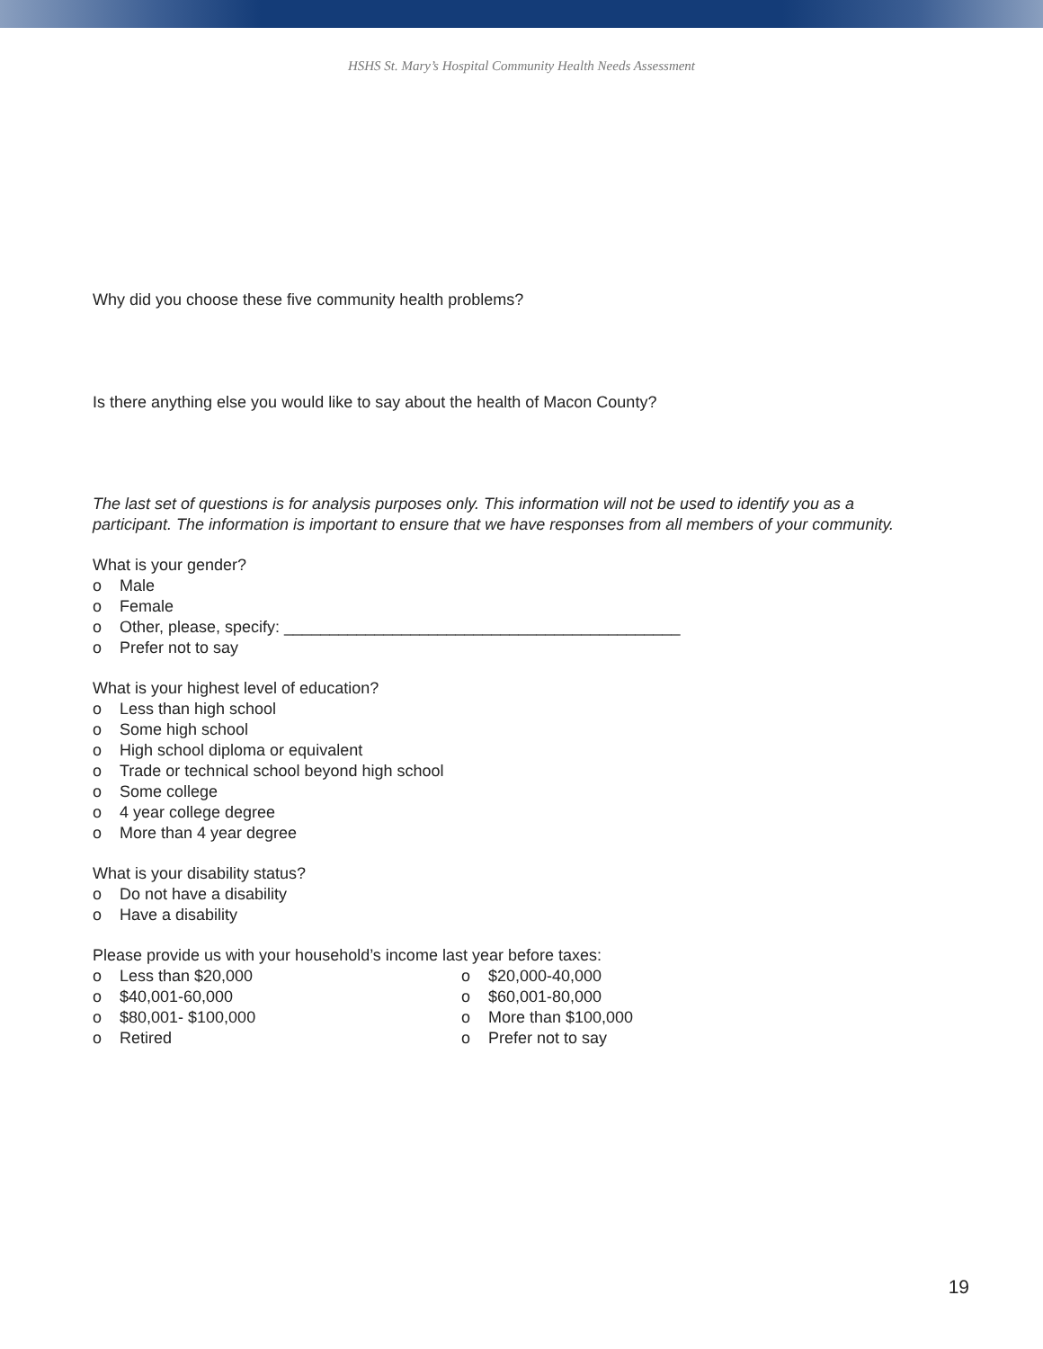HSHS St. Mary’s Hospital Community Health Needs Assessment
Why did you choose these five community health problems?
Is there anything else you would like to say about the health of Macon County?
The last set of questions is for analysis purposes only. This information will not be used to identify you as a participant. The information is important to ensure that we have responses from all members of your community.
What is your gender?
o Male
o Female
o Other, please, specify: ____________________________________________
o Prefer not to say
What is your highest level of education?
o Less than high school
o Some high school
o High school diploma or equivalent
o Trade or technical school beyond high school
o Some college
o 4 year college degree
o More than 4 year degree
What is your disability status?
o Do not have a disability
o Have a disability
Please provide us with your household’s income last year before taxes:
o Less than $20,000
o $40,001-60,000
o $80,001- $100,000
o Retired
o $20,000-40,000
o $60,001-80,000
o More than $100,000
o Prefer not to say
19